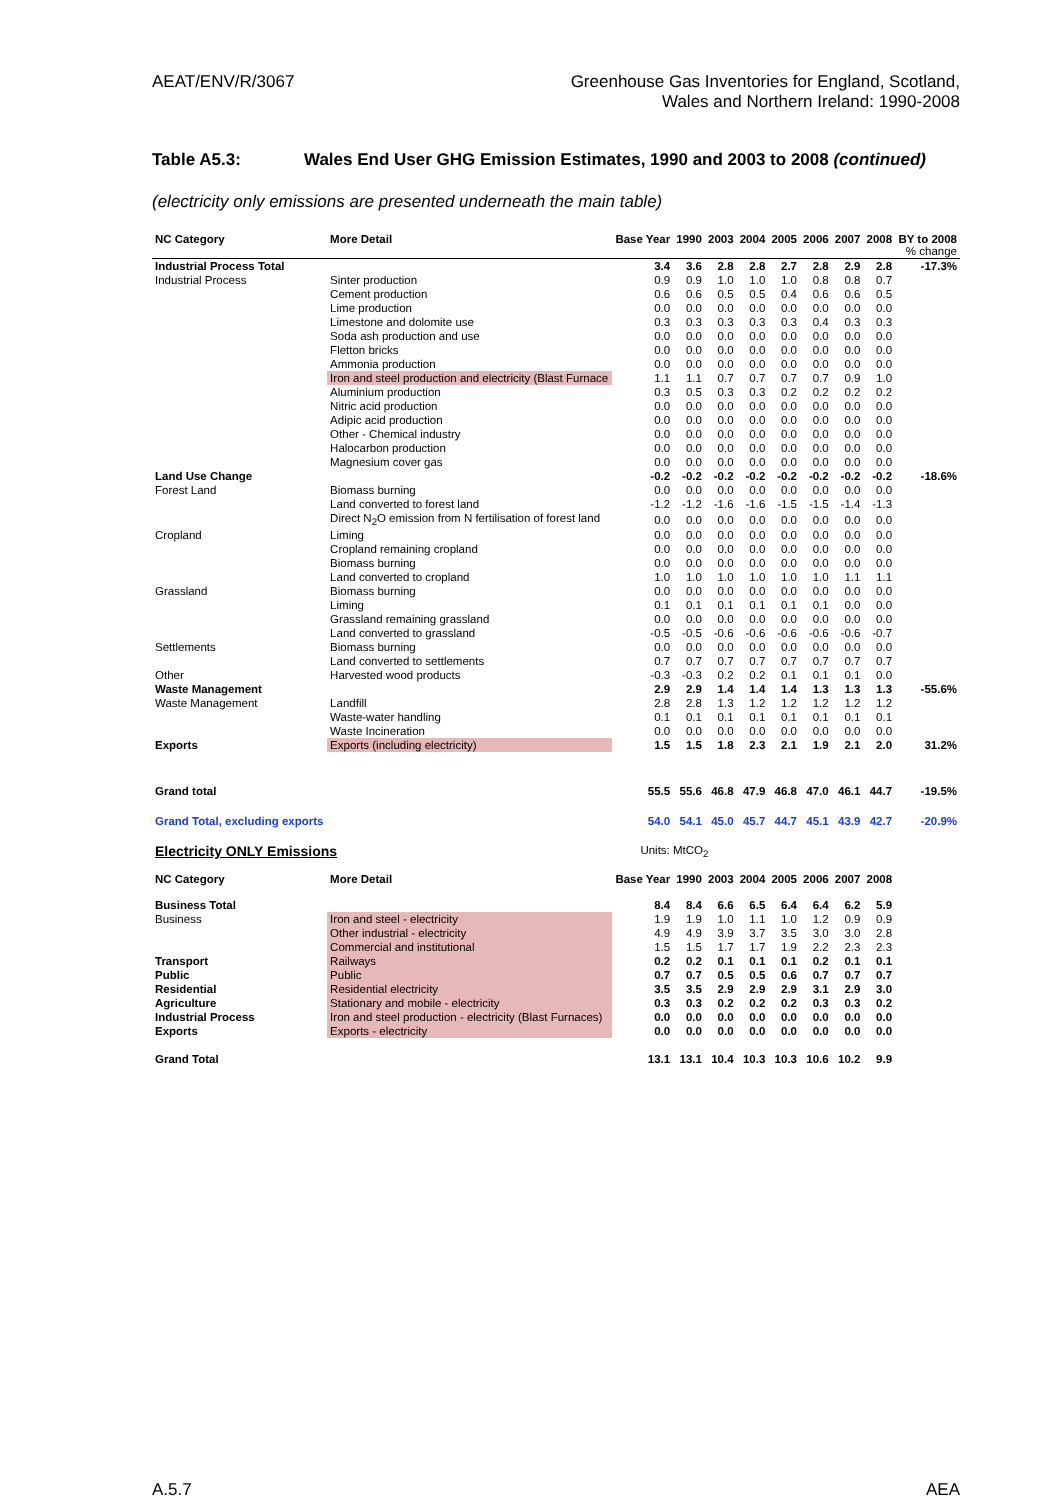AEAT/ENV/R/3067 Greenhouse Gas Inventories for England, Scotland,
Wales and Northern Ireland: 1990-2008
Table A5.3: Wales End User GHG Emission Estimates, 1990 and 2003 to 2008 (continued)
(electricity only emissions are presented underneath the main table)
| NC Category | More Detail | Base Year | 1990 | 2003 | 2004 | 2005 | 2006 | 2007 | 2008 | BY to 2008 % change |
| --- | --- | --- | --- | --- | --- | --- | --- | --- | --- | --- |
| Industrial Process Total | | 3.4 | 3.6 | 2.8 | 2.8 | 2.7 | 2.8 | 2.9 | 2.8 | -17.3% |
| Industrial Process | Sinter production | 0.9 | 0.9 | 1.0 | 1.0 | 1.0 | 0.8 | 0.8 | 0.7 | |
| | Cement production | 0.6 | 0.6 | 0.5 | 0.5 | 0.4 | 0.6 | 0.6 | 0.5 | |
| | Lime production | 0.0 | 0.0 | 0.0 | 0.0 | 0.0 | 0.0 | 0.0 | 0.0 | |
| | Limestone and dolomite use | 0.3 | 0.3 | 0.3 | 0.3 | 0.3 | 0.4 | 0.3 | 0.3 | |
| | Soda ash production and use | 0.0 | 0.0 | 0.0 | 0.0 | 0.0 | 0.0 | 0.0 | 0.0 | |
| | Fletton bricks | 0.0 | 0.0 | 0.0 | 0.0 | 0.0 | 0.0 | 0.0 | 0.0 | |
| | Ammonia production | 0.0 | 0.0 | 0.0 | 0.0 | 0.0 | 0.0 | 0.0 | 0.0 | |
| | Iron and steel production and electricity (Blast Furnace | 1.1 | 1.1 | 0.7 | 0.7 | 0.7 | 0.7 | 0.9 | 1.0 | |
| | Aluminium production | 0.3 | 0.5 | 0.3 | 0.3 | 0.2 | 0.2 | 0.2 | 0.2 | |
| | Nitric acid production | 0.0 | 0.0 | 0.0 | 0.0 | 0.0 | 0.0 | 0.0 | 0.0 | |
| | Adipic acid production | 0.0 | 0.0 | 0.0 | 0.0 | 0.0 | 0.0 | 0.0 | 0.0 | |
| | Other - Chemical industry | 0.0 | 0.0 | 0.0 | 0.0 | 0.0 | 0.0 | 0.0 | 0.0 | |
| | Halocarbon production | 0.0 | 0.0 | 0.0 | 0.0 | 0.0 | 0.0 | 0.0 | 0.0 | |
| | Magnesium cover gas | 0.0 | 0.0 | 0.0 | 0.0 | 0.0 | 0.0 | 0.0 | 0.0 | |
| Land Use Change | | -0.2 | -0.2 | -0.2 | -0.2 | -0.2 | -0.2 | -0.2 | -0.2 | -18.6% |
| Forest Land | Biomass burning | 0.0 | 0.0 | 0.0 | 0.0 | 0.0 | 0.0 | 0.0 | 0.0 | |
| | Land converted to forest land | -1.2 | -1.2 | -1.6 | -1.6 | -1.5 | -1.5 | -1.4 | -1.3 | |
| | Direct N<sub>2</sub>O emission from N fertilisation of forest land | 0.0 | 0.0 | 0.0 | 0.0 | 0.0 | 0.0 | 0.0 | 0.0 | |
| Cropland | Liming | 0.0 | 0.0 | 0.0 | 0.0 | 0.0 | 0.0 | 0.0 | 0.0 | |
| | Cropland remaining cropland | 0.0 | 0.0 | 0.0 | 0.0 | 0.0 | 0.0 | 0.0 | 0.0 | |
| | Biomass burning | 0.0 | 0.0 | 0.0 | 0.0 | 0.0 | 0.0 | 0.0 | 0.0 | |
| | Land converted to cropland | 1.0 | 1.0 | 1.0 | 1.0 | 1.0 | 1.0 | 1.1 | 1.1 | |
| Grassland | Biomass burning | 0.0 | 0.0 | 0.0 | 0.0 | 0.0 | 0.0 | 0.0 | 0.0 | |
| | Liming | 0.1 | 0.1 | 0.1 | 0.1 | 0.1 | 0.1 | 0.0 | 0.0 | |
| | Grassland remaining grassland | 0.0 | 0.0 | 0.0 | 0.0 | 0.0 | 0.0 | 0.0 | 0.0 | |
| | Land converted to grassland | -0.5 | -0.5 | -0.6 | -0.6 | -0.6 | -0.6 | -0.6 | -0.7 | |
| Settlements | Biomass burning | 0.0 | 0.0 | 0.0 | 0.0 | 0.0 | 0.0 | 0.0 | 0.0 | |
| | Land converted to settlements | 0.7 | 0.7 | 0.7 | 0.7 | 0.7 | 0.7 | 0.7 | 0.7 | |
| Other | Harvested wood products | -0.3 | -0.3 | 0.2 | 0.2 | 0.1 | 0.1 | 0.1 | 0.0 | |
| Waste Management | | 2.9 | 2.9 | 1.4 | 1.4 | 1.4 | 1.3 | 1.3 | 1.3 | -55.6% |
| Waste Management | Landfill | 2.8 | 2.8 | 1.3 | 1.2 | 1.2 | 1.2 | 1.2 | 1.2 | |
| | Waste-water handling | 0.1 | 0.1 | 0.1 | 0.1 | 0.1 | 0.1 | 0.1 | 0.1 | |
| | Waste Incineration | 0.0 | 0.0 | 0.0 | 0.0 | 0.0 | 0.0 | 0.0 | 0.0 | |
| Exports | Exports (including electricity) | 1.5 | 1.5 | 1.8 | 2.3 | 2.1 | 1.9 | 2.1 | 2.0 | 31.2% |
| Grand total | | 55.5 | 55.6 | 46.8 | 47.9 | 46.8 | 47.0 | 46.1 | 44.7 | -19.5% |
| Grand Total, excluding exports | | 54.0 | 54.1 | 45.0 | 45.7 | 44.7 | 45.1 | 43.9 | 42.7 | -20.9% |
| Electricity ONLY Emissions | | Units: MtCO<sub>2</sub> | | | | | | | | |
| NC Category | More Detail | Base Year | 1990 | 2003 | 2004 | 2005 | 2006 | 2007 | 2008 | |
| Business Total | | 8.4 | 8.4 | 6.6 | 6.5 | 6.4 | 6.4 | 6.2 | 5.9 | |
| Business | Iron and steel - electricity | 1.9 | 1.9 | 1.0 | 1.1 | 1.0 | 1.2 | 0.9 | 0.9 | |
| | Other industrial - electricity | 4.9 | 4.9 | 3.9 | 3.7 | 3.5 | 3.0 | 3.0 | 2.8 | |
| | Commercial and institutional | 1.5 | 1.5 | 1.7 | 1.7 | 1.9 | 2.2 | 2.3 | 2.3 | |
| Transport | Railways | 0.2 | 0.2 | 0.1 | 0.1 | 0.1 | 0.2 | 0.1 | 0.1 | |
| Public | Public | 0.7 | 0.7 | 0.5 | 0.5 | 0.6 | 0.7 | 0.7 | 0.7 | |
| Residential | Residential electricity | 3.5 | 3.5 | 2.9 | 2.9 | 2.9 | 3.1 | 2.9 | 3.0 | |
| Agriculture | Stationary and mobile - electricity | 0.3 | 0.3 | 0.2 | 0.2 | 0.2 | 0.3 | 0.3 | 0.2 | |
| Industrial Process | Iron and steel production - electricity (Blast Furnaces) | 0.0 | 0.0 | 0.0 | 0.0 | 0.0 | 0.0 | 0.0 | 0.0 | |
| Exports | Exports - electricity | 0.0 | 0.0 | 0.0 | 0.0 | 0.0 | 0.0 | 0.0 | 0.0 | |
| Grand Total | | 13.1 | 13.1 | 10.4 | 10.3 | 10.3 | 10.6 | 10.2 | 9.9 | |
A.5.7 AEA